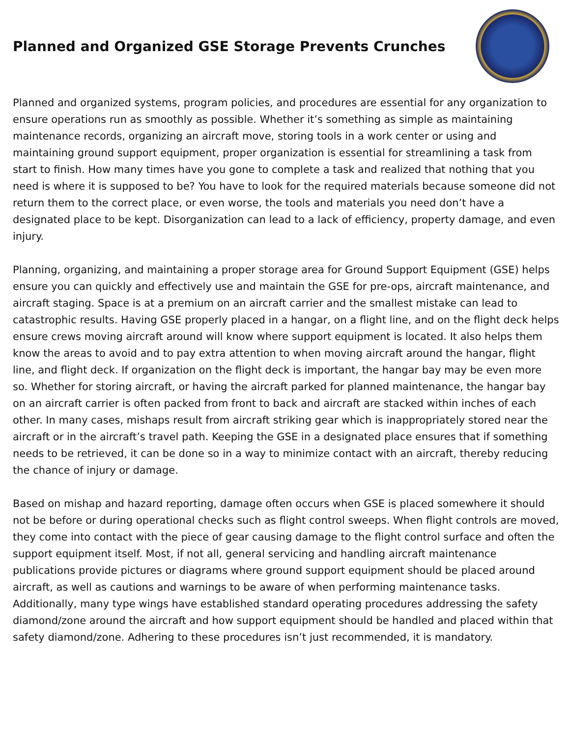Planned and Organized GSE Storage Prevents Crunches
Planned and organized systems, program policies, and procedures are essential for any organization to ensure operations run as smoothly as possible. Whether it’s something as simple as maintaining maintenance records, organizing an aircraft move, storing tools in a work center or using and maintaining ground support equipment, proper organization is essential for streamlining a task from start to finish. How many times have you gone to complete a task and realized that nothing that you need is where it is supposed to be? You have to look for the required materials because someone did not return them to the correct place, or even worse, the tools and materials you need don’t have a designated place to be kept. Disorganization can lead to a lack of efficiency, property damage, and even injury.
Planning, organizing, and maintaining a proper storage area for Ground Support Equipment (GSE) helps ensure you can quickly and effectively use and maintain the GSE for pre-ops, aircraft maintenance, and aircraft staging. Space is at a premium on an aircraft carrier and the smallest mistake can lead to catastrophic results. Having GSE properly placed in a hangar, on a flight line, and on the flight deck helps ensure crews moving aircraft around will know where support equipment is located. It also helps them know the areas to avoid and to pay extra attention to when moving aircraft around the hangar, flight line, and flight deck. If organization on the flight deck is important, the hangar bay may be even more so. Whether for storing aircraft, or having the aircraft parked for planned maintenance, the hangar bay on an aircraft carrier is often packed from front to back and aircraft are stacked within inches of each other. In many cases, mishaps result from aircraft striking gear which is inappropriately stored near the aircraft or in the aircraft’s travel path. Keeping the GSE in a designated place ensures that if something needs to be retrieved, it can be done so in a way to minimize contact with an aircraft, thereby reducing the chance of injury or damage.
Based on mishap and hazard reporting, damage often occurs when GSE is placed somewhere it should not be before or during operational checks such as flight control sweeps. When flight controls are moved, they come into contact with the piece of gear causing damage to the flight control surface and often the support equipment itself. Most, if not all, general servicing and handling aircraft maintenance publications provide pictures or diagrams where ground support equipment should be placed around aircraft, as well as cautions and warnings to be aware of when performing maintenance tasks. Additionally, many type wings have established standard operating procedures addressing the safety diamond/zone around the aircraft and how support equipment should be handled and placed within that safety diamond/zone. Adhering to these procedures isn’t just recommended, it is mandatory.